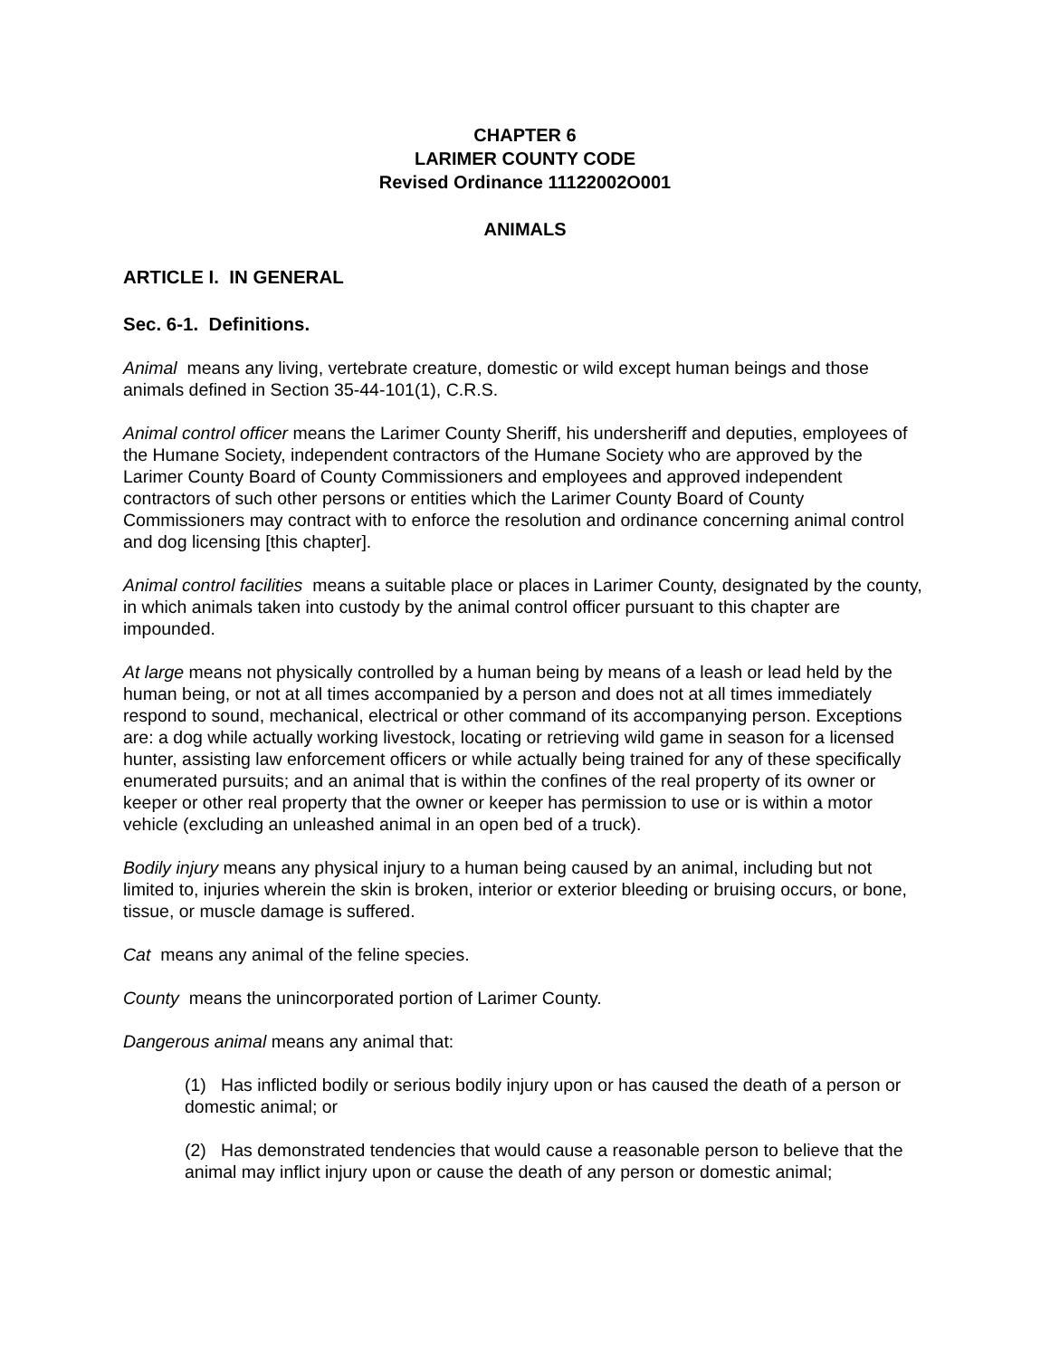CHAPTER 6
LARIMER COUNTY CODE
Revised Ordinance 11122002O001
ANIMALS
ARTICLE I. IN GENERAL
Sec. 6-1. Definitions.
Animal means any living, vertebrate creature, domestic or wild except human beings and those animals defined in Section 35-44-101(1), C.R.S.
Animal control officer means the Larimer County Sheriff, his undersheriff and deputies, employees of the Humane Society, independent contractors of the Humane Society who are approved by the Larimer County Board of County Commissioners and employees and approved independent contractors of such other persons or entities which the Larimer County Board of County Commissioners may contract with to enforce the resolution and ordinance concerning animal control and dog licensing [this chapter].
Animal control facilities means a suitable place or places in Larimer County, designated by the county, in which animals taken into custody by the animal control officer pursuant to this chapter are impounded.
At large means not physically controlled by a human being by means of a leash or lead held by the human being, or not at all times accompanied by a person and does not at all times immediately respond to sound, mechanical, electrical or other command of its accompanying person. Exceptions are: a dog while actually working livestock, locating or retrieving wild game in season for a licensed hunter, assisting law enforcement officers or while actually being trained for any of these specifically enumerated pursuits; and an animal that is within the confines of the real property of its owner or keeper or other real property that the owner or keeper has permission to use or is within a motor vehicle (excluding an unleashed animal in an open bed of a truck).
Bodily injury means any physical injury to a human being caused by an animal, including but not limited to, injuries wherein the skin is broken, interior or exterior bleeding or bruising occurs, or bone, tissue, or muscle damage is suffered.
Cat means any animal of the feline species.
County means the unincorporated portion of Larimer County.
Dangerous animal means any animal that:
(1) Has inflicted bodily or serious bodily injury upon or has caused the death of a person or domestic animal; or
(2) Has demonstrated tendencies that would cause a reasonable person to believe that the animal may inflict injury upon or cause the death of any person or domestic animal;